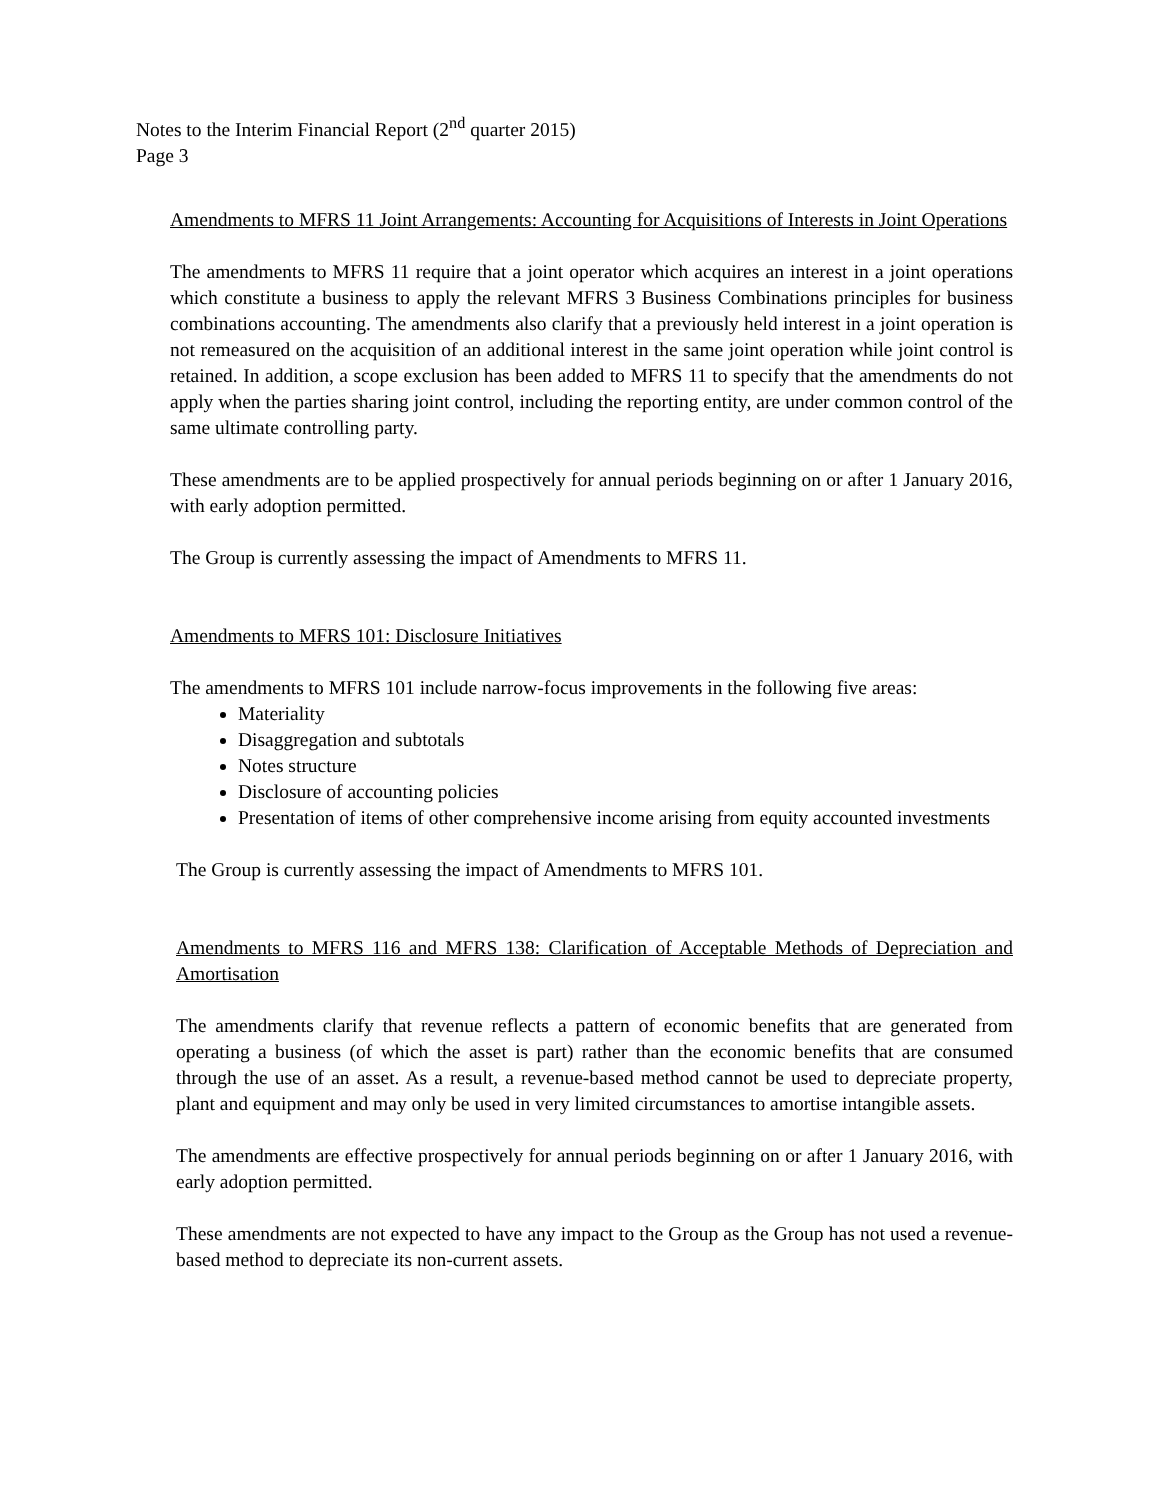Notes to the Interim Financial Report (2<sup>nd</sup> quarter 2015)
Page 3
Amendments to MFRS 11 Joint Arrangements: Accounting for Acquisitions of Interests in Joint Operations
The amendments to MFRS 11 require that a joint operator which acquires an interest in a joint operations which constitute a business to apply the relevant MFRS 3 Business Combinations principles for business combinations accounting. The amendments also clarify that a previously held interest in a joint operation is not remeasured on the acquisition of an additional interest in the same joint operation while joint control is retained. In addition, a scope exclusion has been added to MFRS 11 to specify that the amendments do not apply when the parties sharing joint control, including the reporting entity, are under common control of the same ultimate controlling party.
These amendments are to be applied prospectively for annual periods beginning on or after 1 January 2016, with early adoption permitted.
The Group is currently assessing the impact of Amendments to MFRS 11.
Amendments to MFRS 101: Disclosure Initiatives
The amendments to MFRS 101 include narrow-focus improvements in the following five areas:
Materiality
Disaggregation and subtotals
Notes structure
Disclosure of accounting policies
Presentation of items of other comprehensive income arising from equity accounted investments
The Group is currently assessing the impact of Amendments to MFRS 101.
Amendments to MFRS 116 and MFRS 138: Clarification of Acceptable Methods of Depreciation and Amortisation
The amendments clarify that revenue reflects a pattern of economic benefits that are generated from operating a business (of which the asset is part) rather than the economic benefits that are consumed through the use of an asset. As a result, a revenue-based method cannot be used to depreciate property, plant and equipment and may only be used in very limited circumstances to amortise intangible assets.
The amendments are effective prospectively for annual periods beginning on or after 1 January 2016, with early adoption permitted.
These amendments are not expected to have any impact to the Group as the Group has not used a revenue-based method to depreciate its non-current assets.